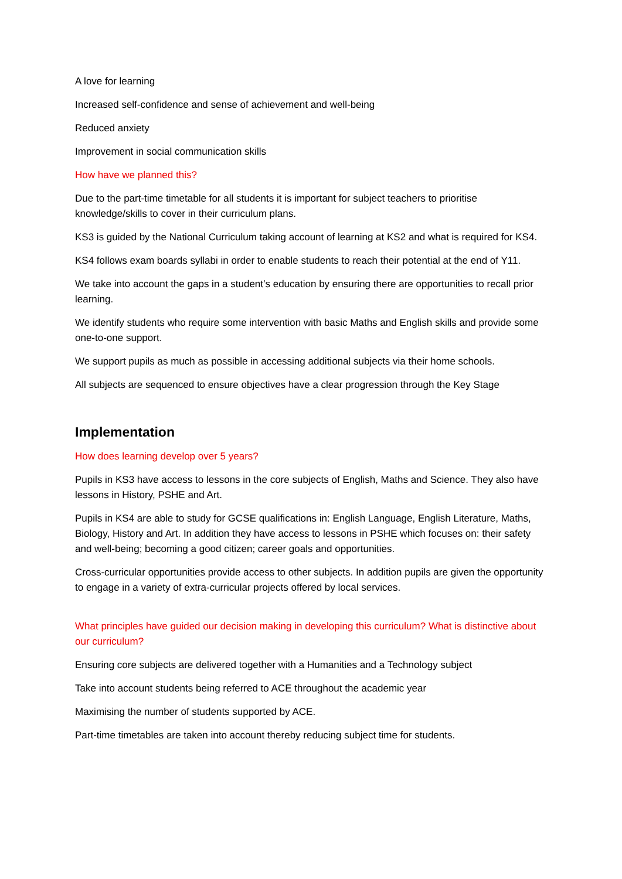A love for learning
Increased self-confidence and sense of achievement and well-being
Reduced anxiety
Improvement in social communication skills
How have we planned this?
Due to the part-time timetable for all students it is important for subject teachers to prioritise knowledge/skills to cover in their curriculum plans.
KS3 is guided by the National Curriculum taking account of learning at KS2 and what is required for KS4.
KS4 follows exam boards syllabi in order to enable students to reach their potential at the end of Y11.
We take into account the gaps in a student’s education by ensuring there are opportunities to recall prior learning.
We identify students who require some intervention with basic Maths and English skills and provide some one-to-one support.
We support pupils as much as possible in accessing additional subjects via their home schools.
All subjects are sequenced to ensure objectives have a clear progression through the Key Stage
Implementation
How does learning develop over 5 years?
Pupils in KS3 have access to lessons in the core subjects of English, Maths and Science. They also have lessons in History, PSHE and Art.
Pupils in KS4 are able to study for GCSE qualifications in: English Language, English Literature, Maths, Biology, History and Art. In addition they have access to lessons in PSHE which focuses on: their safety and well-being; becoming a good citizen; career goals and opportunities.
Cross-curricular opportunities provide access to other subjects. In addition pupils are given the opportunity to engage in a variety of extra-curricular projects offered by local services.
What principles have guided our decision making in developing this curriculum? What is distinctive about our curriculum?
Ensuring core subjects are delivered together with a Humanities and a Technology subject
Take into account students being referred to ACE throughout the academic year
Maximising the number of students supported by ACE.
Part-time timetables are taken into account thereby reducing subject time for students.